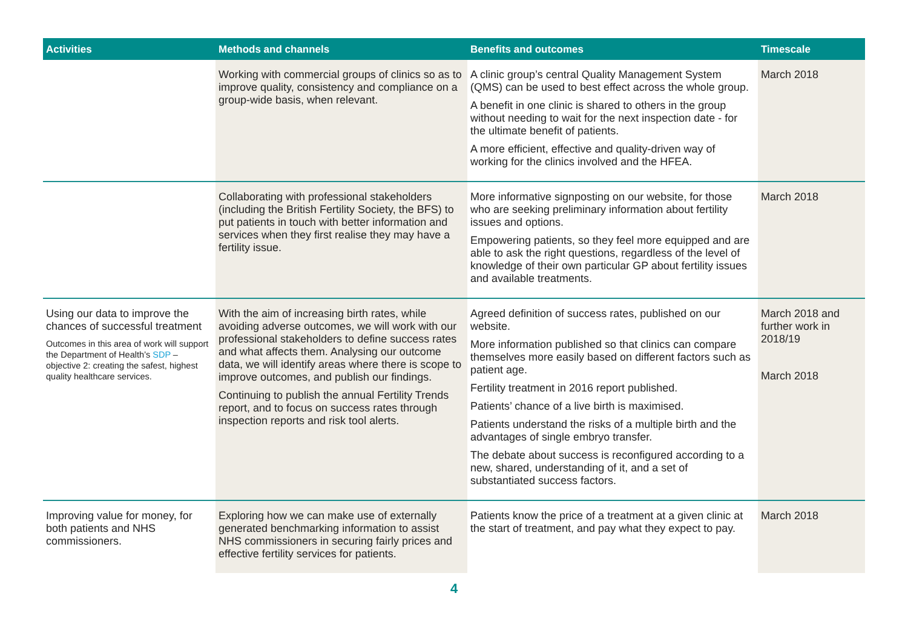| Activities | Methods and channels | Benefits and outcomes | Timescale |
| --- | --- | --- | --- |
| | Working with commercial groups of clinics so as to improve quality, consistency and compliance on a group-wide basis, when relevant. | A clinic group’s central Quality Management System (QMS) can be used to best effect across the whole group. A benefit in one clinic is shared to others in the group without needing to wait for the next inspection date - for the ultimate benefit of patients. A more efficient, effective and quality-driven way of working for the clinics involved and the HFEA. | March 2018 |
| | Collaborating with professional stakeholders (including the British Fertility Society, the BFS) to put patients in touch with better information and services when they first realise they may have a fertility issue. | More informative signposting on our website, for those who are seeking preliminary information about fertility issues and options. Empowering patients, so they feel more equipped and are able to ask the right questions, regardless of the level of knowledge of their own particular GP about fertility issues and available treatments. | March 2018 |
| Using our data to improve the chances of successful treatment Outcomes in this area of work will support the Department of Health’s SDP – objective 2: creating the safest, highest quality healthcare services. | With the aim of increasing birth rates, while avoiding adverse outcomes, we will work with our professional stakeholders to define success rates and what affects them. Analysing our outcome data, we will identify areas where there is scope to improve outcomes, and publish our findings. Continuing to publish the annual Fertility Trends report, and to focus on success rates through inspection reports and risk tool alerts. | Agreed definition of success rates, published on our website. More information published so that clinics can compare themselves more easily based on different factors such as patient age. Fertility treatment in 2016 report published. Patients’ chance of a live birth is maximised. Patients understand the risks of a multiple birth and the advantages of single embryo transfer. The debate about success is reconfigured according to a new, shared, understanding of it, and a set of substantiated success factors. | March 2018 and further work in 2018/19 March 2018 |
| Improving value for money, for both patients and NHS commissioners. | Exploring how we can make use of externally generated benchmarking information to assist NHS commissioners in securing fairly prices and effective fertility services for patients. | Patients know the price of a treatment at a given clinic at the start of treatment, and pay what they expect to pay. | March 2018 |
4